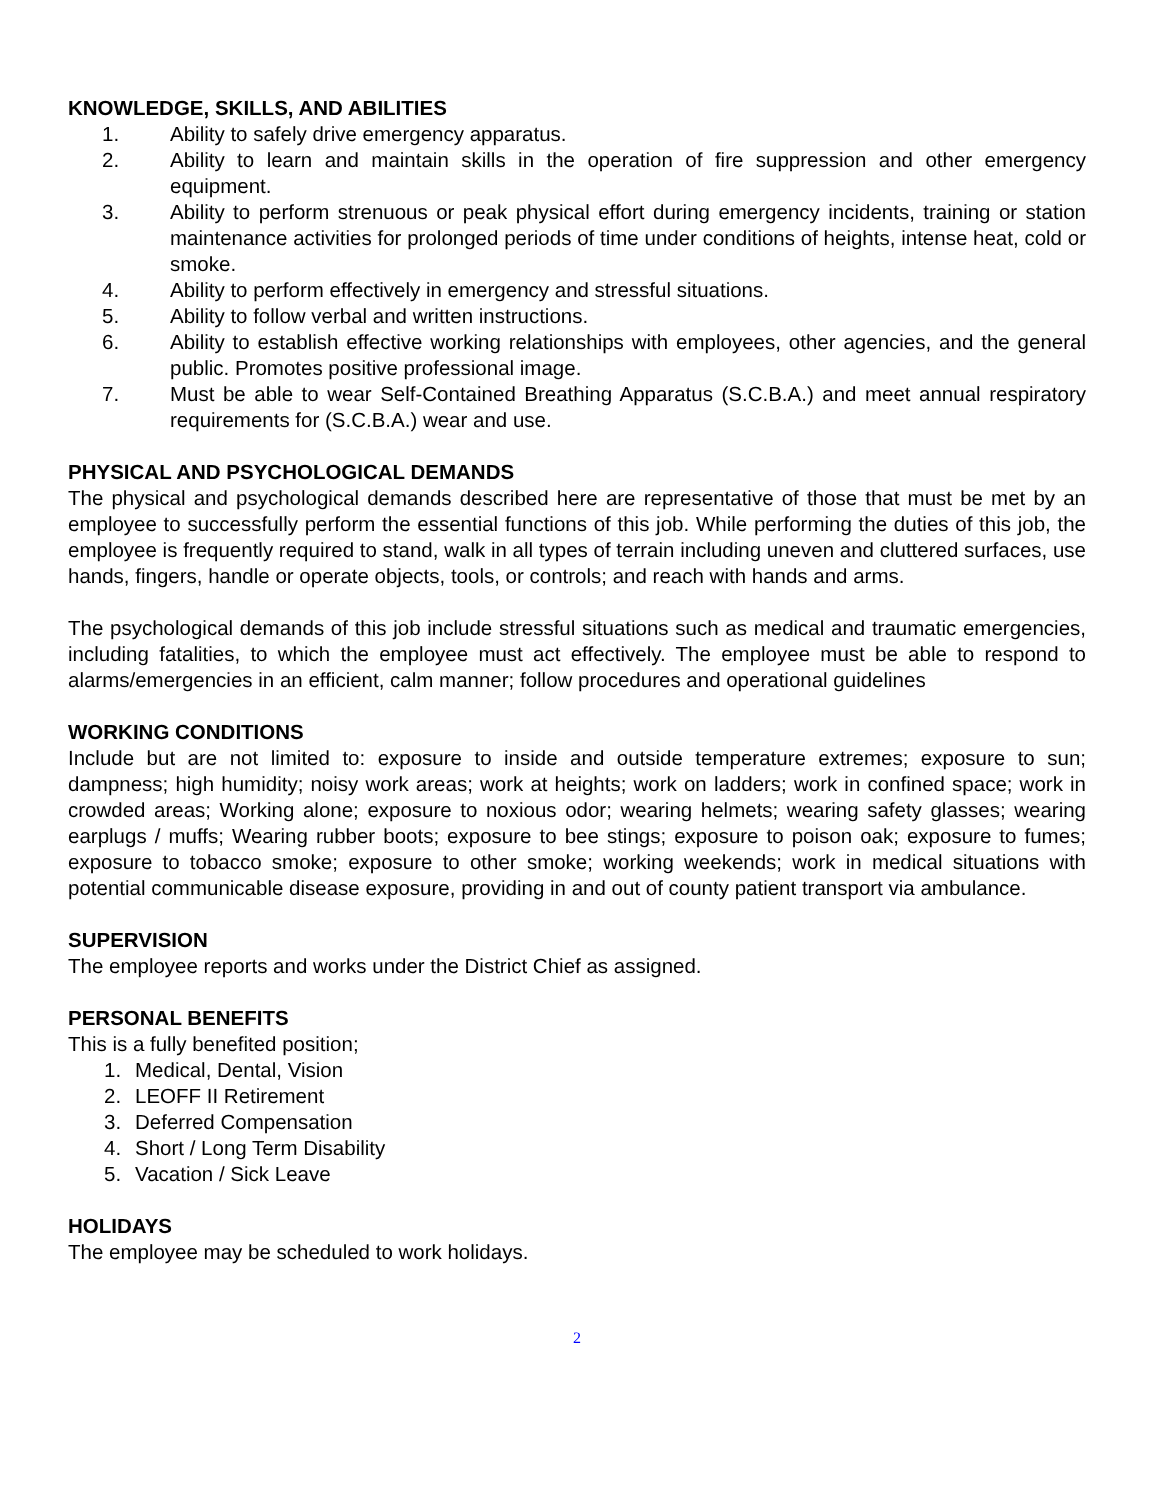KNOWLEDGE, SKILLS, AND ABILITIES
1. Ability to safely drive emergency apparatus.
2. Ability to learn and maintain skills in the operation of fire suppression and other emergency equipment.
3. Ability to perform strenuous or peak physical effort during emergency incidents, training or station maintenance activities for prolonged periods of time under conditions of heights, intense heat, cold or smoke.
4. Ability to perform effectively in emergency and stressful situations.
5. Ability to follow verbal and written instructions.
6. Ability to establish effective working relationships with employees, other agencies, and the general public. Promotes positive professional image.
7. Must be able to wear Self-Contained Breathing Apparatus (S.C.B.A.) and meet annual respiratory requirements for (S.C.B.A.) wear and use.
PHYSICAL AND PSYCHOLOGICAL DEMANDS
The physical and psychological demands described here are representative of those that must be met by an employee to successfully perform the essential functions of this job. While performing the duties of this job, the employee is frequently required to stand, walk in all types of terrain including uneven and cluttered surfaces, use hands, fingers, handle or operate objects, tools, or controls; and reach with hands and arms.
The psychological demands of this job include stressful situations such as medical and traumatic emergencies, including fatalities, to which the employee must act effectively. The employee must be able to respond to alarms/emergencies in an efficient, calm manner; follow procedures and operational guidelines
WORKING CONDITIONS
Include but are not limited to: exposure to inside and outside temperature extremes; exposure to sun; dampness; high humidity; noisy work areas; work at heights; work on ladders; work in confined space; work in crowded areas; Working alone; exposure to noxious odor; wearing helmets; wearing safety glasses; wearing earplugs / muffs; Wearing rubber boots; exposure to bee stings; exposure to poison oak; exposure to fumes; exposure to tobacco smoke; exposure to other smoke; working weekends; work in medical situations with potential communicable disease exposure, providing in and out of county patient transport via ambulance.
SUPERVISION
The employee reports and works under the District Chief as assigned.
PERSONAL BENEFITS
This is a fully benefited position;
1. Medical, Dental, Vision
2. LEOFF II Retirement
3. Deferred Compensation
4. Short / Long Term Disability
5. Vacation / Sick Leave
HOLIDAYS
The employee may be scheduled to work holidays.
2